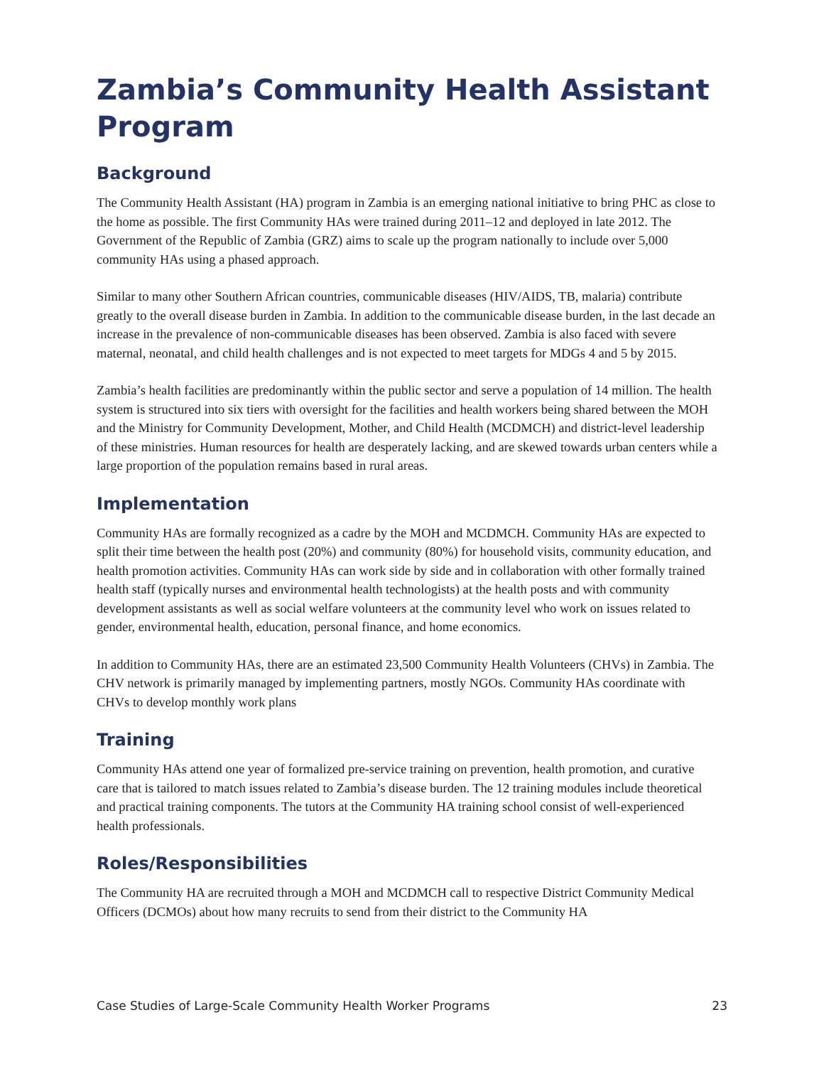Zambia’s Community Health Assistant Program
Background
The Community Health Assistant (HA) program in Zambia is an emerging national initiative to bring PHC as close to the home as possible. The first Community HAs were trained during 2011–12 and deployed in late 2012. The Government of the Republic of Zambia (GRZ) aims to scale up the program nationally to include over 5,000 community HAs using a phased approach.
Similar to many other Southern African countries, communicable diseases (HIV/AIDS, TB, malaria) contribute greatly to the overall disease burden in Zambia. In addition to the communicable disease burden, in the last decade an increase in the prevalence of non-communicable diseases has been observed. Zambia is also faced with severe maternal, neonatal, and child health challenges and is not expected to meet targets for MDGs 4 and 5 by 2015.
Zambia’s health facilities are predominantly within the public sector and serve a population of 14 million. The health system is structured into six tiers with oversight for the facilities and health workers being shared between the MOH and the Ministry for Community Development, Mother, and Child Health (MCDMCH) and district-level leadership of these ministries. Human resources for health are desperately lacking, and are skewed towards urban centers while a large proportion of the population remains based in rural areas.
Implementation
Community HAs are formally recognized as a cadre by the MOH and MCDMCH. Community HAs are expected to split their time between the health post (20%) and community (80%) for household visits, community education, and health promotion activities. Community HAs can work side by side and in collaboration with other formally trained health staff (typically nurses and environmental health technologists) at the health posts and with community development assistants as well as social welfare volunteers at the community level who work on issues related to gender, environmental health, education, personal finance, and home economics.
In addition to Community HAs, there are an estimated 23,500 Community Health Volunteers (CHVs) in Zambia. The CHV network is primarily managed by implementing partners, mostly NGOs. Community HAs coordinate with CHVs to develop monthly work plans
Training
Community HAs attend one year of formalized pre-service training on prevention, health promotion, and curative care that is tailored to match issues related to Zambia’s disease burden. The 12 training modules include theoretical and practical training components. The tutors at the Community HA training school consist of well-experienced health professionals.
Roles/Responsibilities
The Community HA are recruited through a MOH and MCDMCH call to respective District Community Medical Officers (DCMOs) about how many recruits to send from their district to the Community HA
Case Studies of Large-Scale Community Health Worker Programs 23